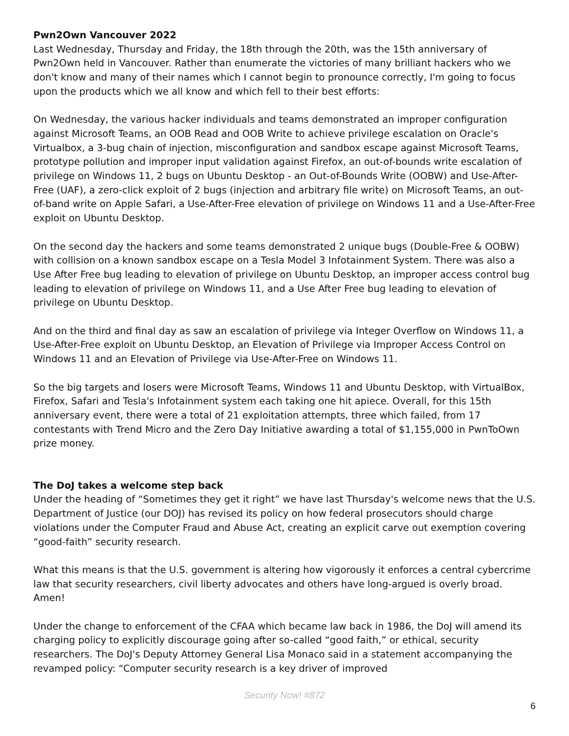Pwn2Own Vancouver 2022
Last Wednesday, Thursday and Friday, the 18th through the 20th, was the 15th anniversary of Pwn2Own held in Vancouver. Rather than enumerate the victories of many brilliant hackers who we don't know and many of their names which I cannot begin to pronounce correctly, I'm going to focus upon the products which we all know and which fell to their best efforts:
On Wednesday, the various hacker individuals and teams demonstrated an improper configuration against Microsoft Teams, an OOB Read and OOB Write to achieve privilege escalation on Oracle's Virtualbox, a 3-bug chain of injection, misconfiguration and sandbox escape against Microsoft Teams, prototype pollution and improper input validation against Firefox, an out-of-bounds write escalation of privilege on Windows 11, 2 bugs on Ubuntu Desktop - an Out-of-Bounds Write (OOBW) and Use-After-Free (UAF), a zero-click exploit of 2 bugs (injection and arbitrary file write) on Microsoft Teams, an out-of-band write on Apple Safari, a Use-After-Free elevation of privilege on Windows 11 and a Use-After-Free exploit on Ubuntu Desktop.
On the second day the hackers and some teams demonstrated 2 unique bugs (Double-Free & OOBW) with collision on a known sandbox escape on a Tesla Model 3 Infotainment System. There was also a Use After Free bug leading to elevation of privilege on Ubuntu Desktop, an improper access control bug leading to elevation of privilege on Windows 11, and a Use After Free bug leading to elevation of privilege on Ubuntu Desktop.
And on the third and final day as saw an escalation of privilege via Integer Overflow on Windows 11, a Use-After-Free exploit on Ubuntu Desktop, an Elevation of Privilege via Improper Access Control on Windows 11 and an Elevation of Privilege via Use-After-Free on Windows 11.
So the big targets and losers were Microsoft Teams, Windows 11 and Ubuntu Desktop, with VirtualBox, Firefox, Safari and Tesla's Infotainment system each taking one hit apiece. Overall, for this 15th anniversary event, there were a total of 21 exploitation attempts, three which failed, from 17 contestants with Trend Micro and the Zero Day Initiative awarding a total of $1,155,000 in PwnToOwn prize money.
The DoJ takes a welcome step back
Under the heading of “Sometimes they get it right” we have last Thursday's welcome news that the U.S. Department of Justice (our DOJ) has revised its policy on how federal prosecutors should charge violations under the Computer Fraud and Abuse Act, creating an explicit carve out exemption covering “good-faith” security research.
What this means is that the U.S. government is altering how vigorously it enforces a central cybercrime law that security researchers, civil liberty advocates and others have long-argued is overly broad. Amen!
Under the change to enforcement of the CFAA which became law back in 1986, the DoJ will amend its charging policy to explicitly discourage going after so-called “good faith,” or ethical, security researchers. The DoJ's Deputy Attorney General Lisa Monaco said in a statement accompanying the revamped policy: “Computer security research is a key driver of improved
Security Now! #872
6